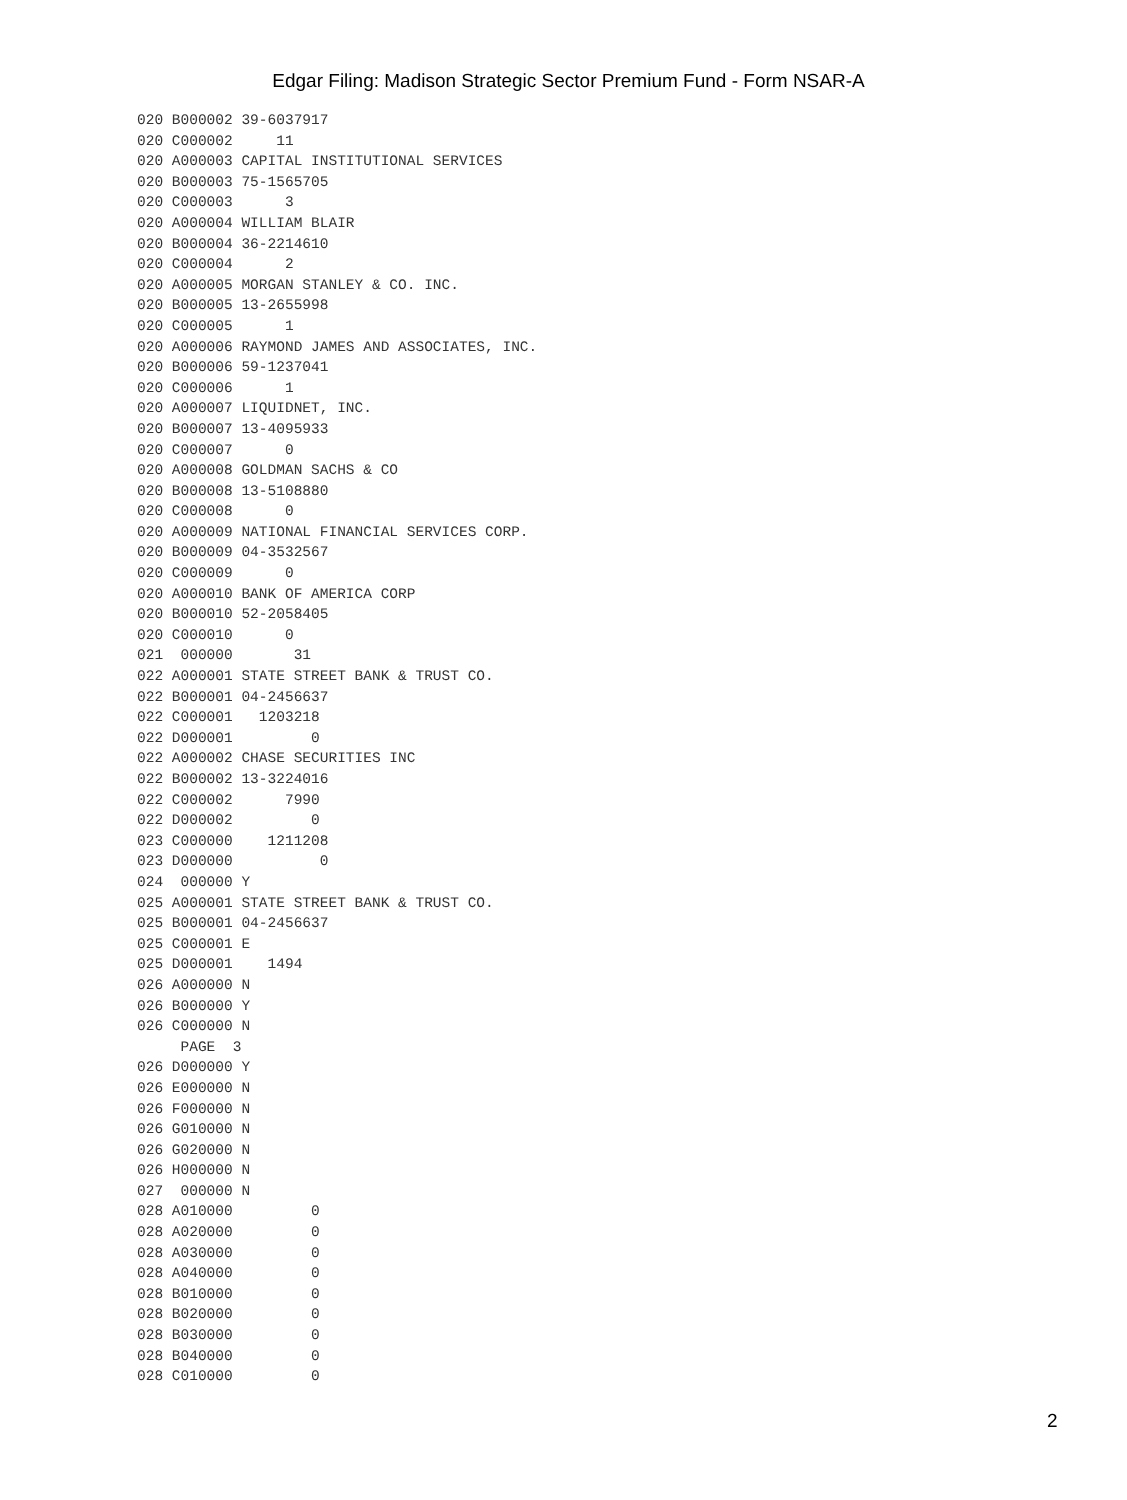Edgar Filing: Madison Strategic Sector Premium Fund - Form NSAR-A
020 B000002 39-6037917
020 C000002     11
020 A000003 CAPITAL INSTITUTIONAL SERVICES
020 B000003 75-1565705
020 C000003      3
020 A000004 WILLIAM BLAIR
020 B000004 36-2214610
020 C000004      2
020 A000005 MORGAN STANLEY & CO. INC.
020 B000005 13-2655998
020 C000005      1
020 A000006 RAYMOND JAMES AND ASSOCIATES, INC.
020 B000006 59-1237041
020 C000006      1
020 A000007 LIQUIDNET, INC.
020 B000007 13-4095933
020 C000007      0
020 A000008 GOLDMAN SACHS & CO
020 B000008 13-5108880
020 C000008      0
020 A000009 NATIONAL FINANCIAL SERVICES CORP.
020 B000009 04-3532567
020 C000009      0
020 A000010 BANK OF AMERICA CORP
020 B000010 52-2058405
020 C000010      0
021  000000       31
022 A000001 STATE STREET BANK & TRUST CO.
022 B000001 04-2456637
022 C000001   1203218
022 D000001         0
022 A000002 CHASE SECURITIES INC
022 B000002 13-3224016
022 C000002      7990
022 D000002         0
023 C000000    1211208
023 D000000          0
024  000000 Y
025 A000001 STATE STREET BANK & TRUST CO.
025 B000001 04-2456637
025 C000001 E
025 D000001    1494
026 A000000 N
026 B000000 Y
026 C000000 N
     PAGE  3
026 D000000 Y
026 E000000 N
026 F000000 N
026 G010000 N
026 G020000 N
026 H000000 N
027  000000 N
028 A010000         0
028 A020000         0
028 A030000         0
028 A040000         0
028 B010000         0
028 B020000         0
028 B030000         0
028 B040000         0
028 C010000         0
2